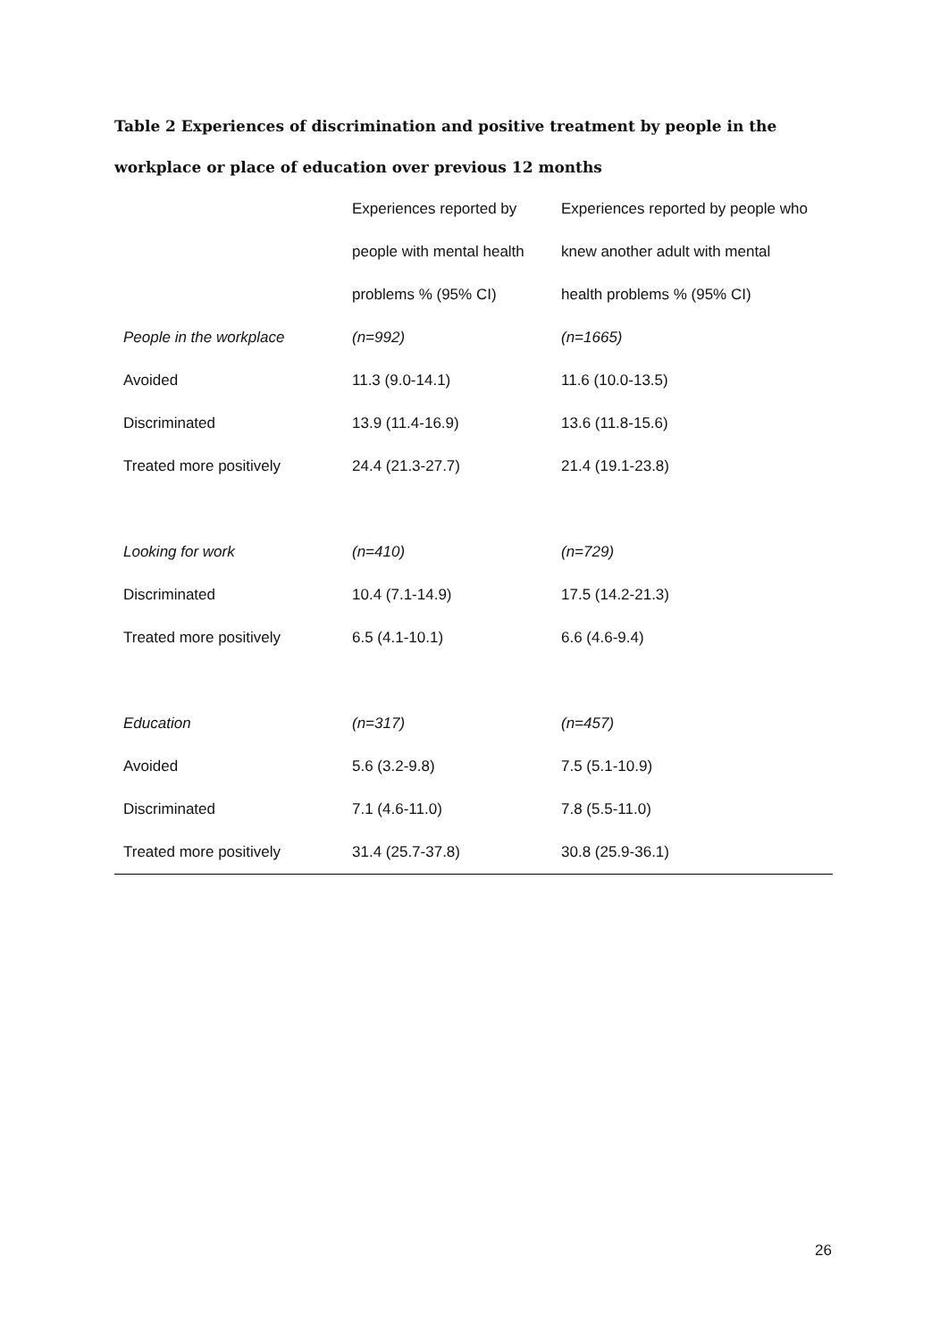Table 2 Experiences of discrimination and positive treatment by people in the workplace or place of education over previous 12 months
| | Experiences reported by | Experiences reported by people who |
| | people with mental health | knew another adult with mental |
| | problems % (95% CI) | health problems % (95% CI) |
| People in the workplace | (n=992) | (n=1665) |
| Avoided | 11.3 (9.0-14.1) | 11.6 (10.0-13.5) |
| Discriminated | 13.9 (11.4-16.9) | 13.6 (11.8-15.6) |
| Treated more positively | 24.4 (21.3-27.7) | 21.4 (19.1-23.8) |
| Looking for work | (n=410) | (n=729) |
| Discriminated | 10.4 (7.1-14.9) | 17.5 (14.2-21.3) |
| Treated more positively | 6.5 (4.1-10.1) | 6.6 (4.6-9.4) |
| Education | (n=317) | (n=457) |
| Avoided | 5.6 (3.2-9.8) | 7.5 (5.1-10.9) |
| Discriminated | 7.1 (4.6-11.0) | 7.8 (5.5-11.0) |
| Treated more positively | 31.4 (25.7-37.8) | 30.8 (25.9-36.1) |
26